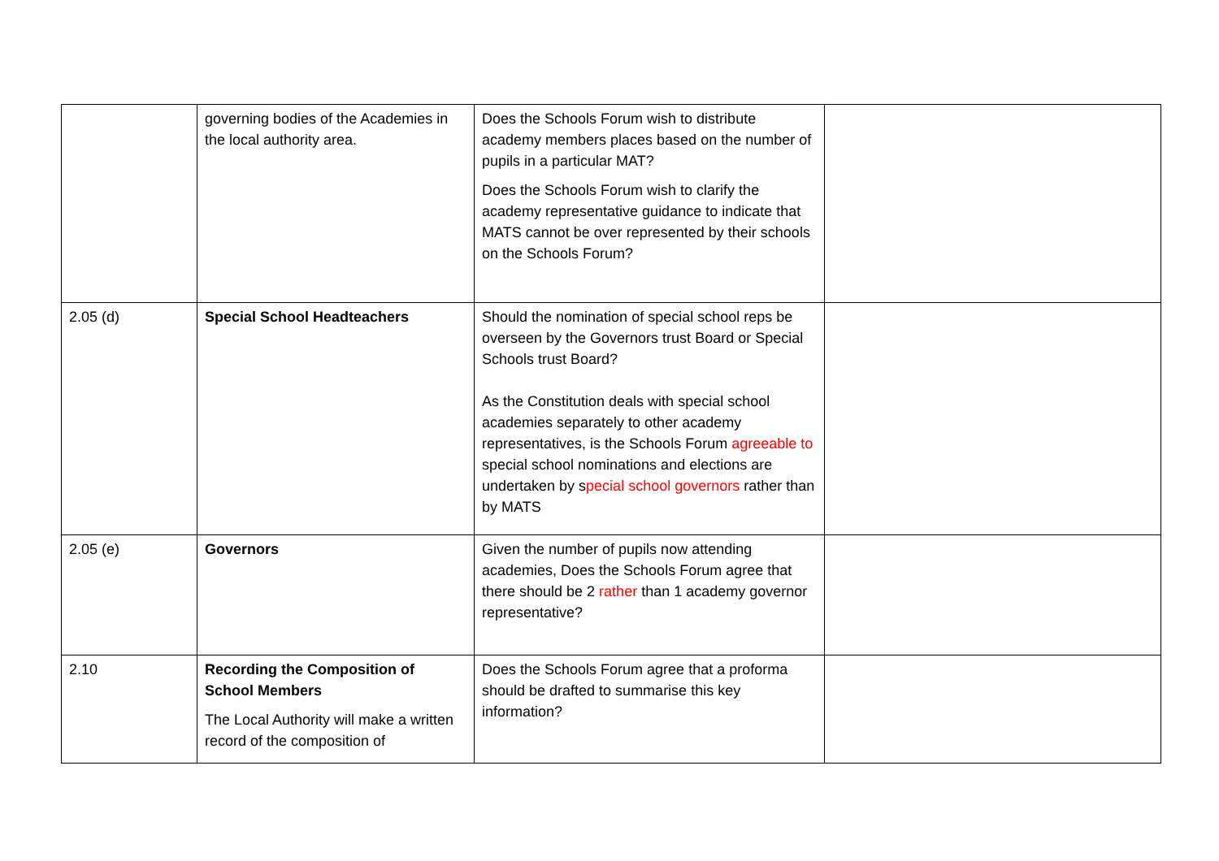| | governing bodies of the Academies in the local authority area. | Does the Schools Forum wish to distribute academy members places based on the number of pupils in a particular MAT? Does the Schools Forum wish to clarify the academy representative guidance to indicate that MATS cannot be over represented by their schools on the Schools Forum? | |
| 2.05 (d) | Special School Headteachers | Should the nomination of special school reps be overseen by the Governors trust Board or Special Schools trust Board? As the Constitution deals with special school academies separately to other academy representatives, is the Schools Forum agreeable to special school nominations and elections are undertaken by s pecial school governors rather than by MATS | |
| 2.05 (e) | Governors | Given the number of pupils now attending academies, Does the Schools Forum agree that there should be 2 rather than 1 academy governor representative? | |
| 2.10 | Recording the Composition of School Members The Local Authority will make a written record of the composition of | Does the Schools Forum agree that a proforma should be drafted to summarise this key information? | |